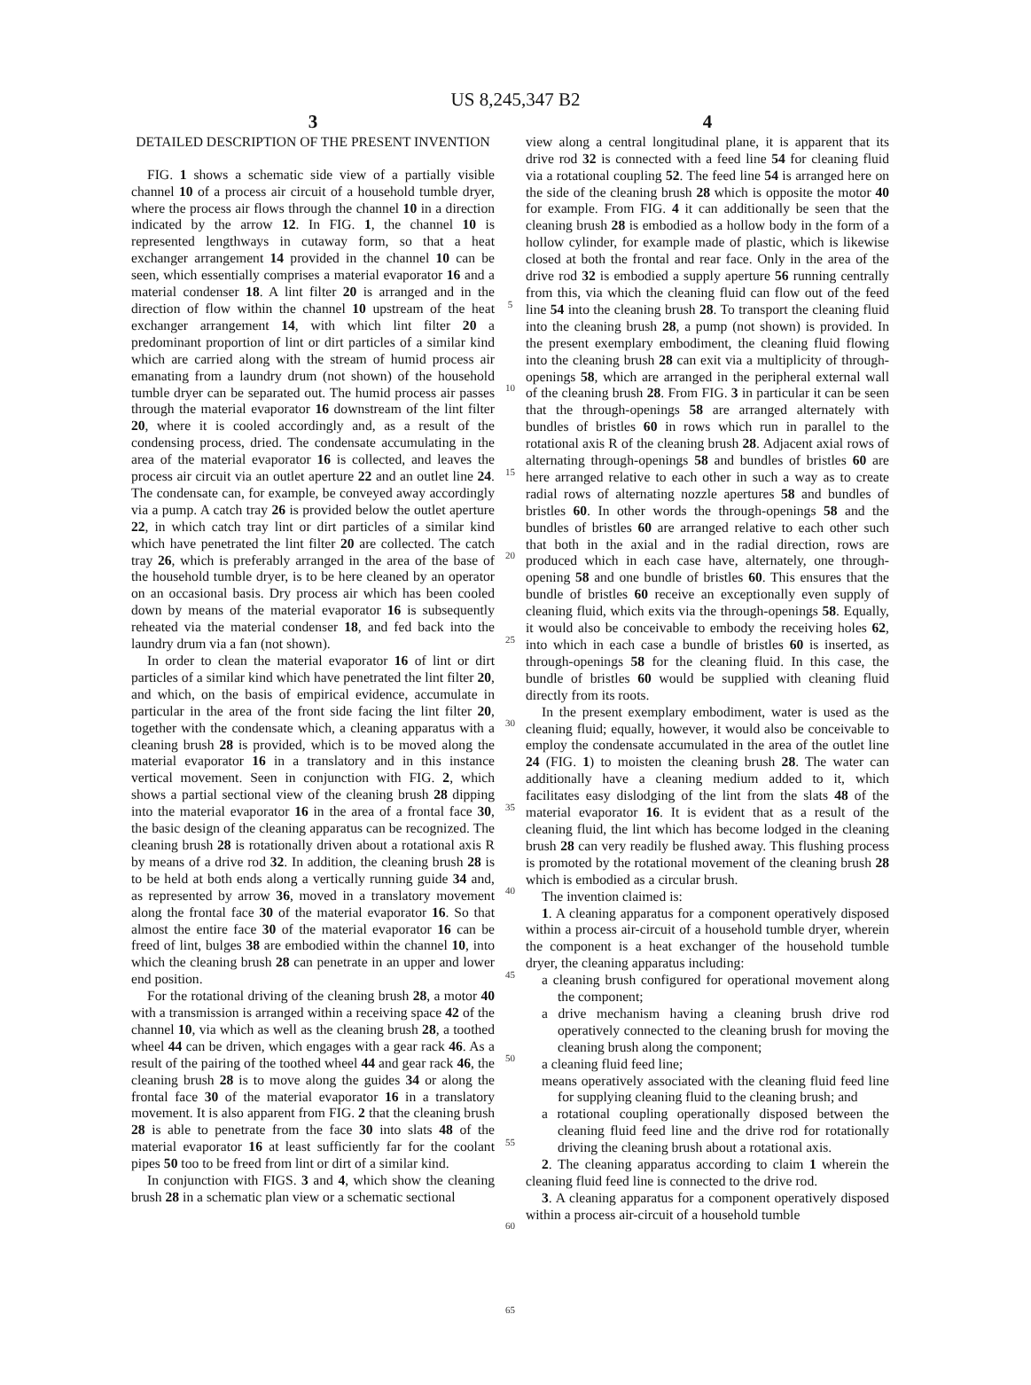US 8,245,347 B2
3
DETAILED DESCRIPTION OF THE PRESENT INVENTION
FIG. 1 shows a schematic side view of a partially visible channel 10 of a process air circuit of a household tumble dryer, where the process air flows through the channel 10 in a direction indicated by the arrow 12. In FIG. 1, the channel 10 is represented lengthways in cutaway form, so that a heat exchanger arrangement 14 provided in the channel 10 can be seen, which essentially comprises a material evaporator 16 and a material condenser 18. A lint filter 20 is arranged and in the direction of flow within the channel 10 upstream of the heat exchanger arrangement 14, with which lint filter 20 a predominant proportion of lint or dirt particles of a similar kind which are carried along with the stream of humid process air emanating from a laundry drum (not shown) of the household tumble dryer can be separated out. The humid process air passes through the material evaporator 16 downstream of the lint filter 20, where it is cooled accordingly and, as a result of the condensing process, dried. The condensate accumulating in the area of the material evaporator 16 is collected, and leaves the process air circuit via an outlet aperture 22 and an outlet line 24. The condensate can, for example, be conveyed away accordingly via a pump. A catch tray 26 is provided below the outlet aperture 22, in which catch tray lint or dirt particles of a similar kind which have penetrated the lint filter 20 are collected. The catch tray 26, which is preferably arranged in the area of the base of the household tumble dryer, is to be here cleaned by an operator on an occasional basis. Dry process air which has been cooled down by means of the material evaporator 16 is subsequently reheated via the material condenser 18, and fed back into the laundry drum via a fan (not shown).
In order to clean the material evaporator 16 of lint or dirt particles of a similar kind which have penetrated the lint filter 20, and which, on the basis of empirical evidence, accumulate in particular in the area of the front side facing the lint filter 20, together with the condensate which, a cleaning apparatus with a cleaning brush 28 is provided, which is to be moved along the material evaporator 16 in a translatory and in this instance vertical movement. Seen in conjunction with FIG. 2, which shows a partial sectional view of the cleaning brush 28 dipping into the material evaporator 16 in the area of a frontal face 30, the basic design of the cleaning apparatus can be recognized. The cleaning brush 28 is rotationally driven about a rotational axis R by means of a drive rod 32. In addition, the cleaning brush 28 is to be held at both ends along a vertically running guide 34 and, as represented by arrow 36, moved in a translatory movement along the frontal face 30 of the material evaporator 16. So that almost the entire face 30 of the material evaporator 16 can be freed of lint, bulges 38 are embodied within the channel 10, into which the cleaning brush 28 can penetrate in an upper and lower end position.
For the rotational driving of the cleaning brush 28, a motor 40 with a transmission is arranged within a receiving space 42 of the channel 10, via which as well as the cleaning brush 28, a toothed wheel 44 can be driven, which engages with a gear rack 46. As a result of the pairing of the toothed wheel 44 and gear rack 46, the cleaning brush 28 is to move along the guides 34 or along the frontal face 30 of the material evaporator 16 in a translatory movement. It is also apparent from FIG. 2 that the cleaning brush 28 is able to penetrate from the face 30 into slats 48 of the material evaporator 16 at least sufficiently far for the coolant pipes 50 too to be freed from lint or dirt of a similar kind.
In conjunction with FIGS. 3 and 4, which show the cleaning brush 28 in a schematic plan view or a schematic sectional
5
10
15
20
25
30
35
40
45
50
55
60
65
4
view along a central longitudinal plane, it is apparent that its drive rod 32 is connected with a feed line 54 for cleaning fluid via a rotational coupling 52. The feed line 54 is arranged here on the side of the cleaning brush 28 which is opposite the motor 40 for example. From FIG. 4 it can additionally be seen that the cleaning brush 28 is embodied as a hollow body in the form of a hollow cylinder, for example made of plastic, which is likewise closed at both the frontal and rear face. Only in the area of the drive rod 32 is embodied a supply aperture 56 running centrally from this, via which the cleaning fluid can flow out of the feed line 54 into the cleaning brush 28. To transport the cleaning fluid into the cleaning brush 28, a pump (not shown) is provided. In the present exemplary embodiment, the cleaning fluid flowing into the cleaning brush 28 can exit via a multiplicity of through-openings 58, which are arranged in the peripheral external wall of the cleaning brush 28. From FIG. 3 in particular it can be seen that the through-openings 58 are arranged alternately with bundles of bristles 60 in rows which run in parallel to the rotational axis R of the cleaning brush 28. Adjacent axial rows of alternating through-openings 58 and bundles of bristles 60 are here arranged relative to each other in such a way as to create radial rows of alternating nozzle apertures 58 and bundles of bristles 60. In other words the through-openings 58 and the bundles of bristles 60 are arranged relative to each other such that both in the axial and in the radial direction, rows are produced which in each case have, alternately, one through-opening 58 and one bundle of bristles 60. This ensures that the bundle of bristles 60 receive an exceptionally even supply of cleaning fluid, which exits via the through-openings 58. Equally, it would also be conceivable to embody the receiving holes 62, into which in each case a bundle of bristles 60 is inserted, as through-openings 58 for the cleaning fluid. In this case, the bundle of bristles 60 would be supplied with cleaning fluid directly from its roots.
In the present exemplary embodiment, water is used as the cleaning fluid; equally, however, it would also be conceivable to employ the condensate accumulated in the area of the outlet line 24 (FIG. 1) to moisten the cleaning brush 28. The water can additionally have a cleaning medium added to it, which facilitates easy dislodging of the lint from the slats 48 of the material evaporator 16. It is evident that as a result of the cleaning fluid, the lint which has become lodged in the cleaning brush 28 can very readily be flushed away. This flushing process is promoted by the rotational movement of the cleaning brush 28 which is embodied as a circular brush.
The invention claimed is:
1. A cleaning apparatus for a component operatively disposed within a process air-circuit of a household tumble dryer, wherein the component is a heat exchanger of the household tumble dryer, the cleaning apparatus including:
a cleaning brush configured for operational movement along the component;
a drive mechanism having a cleaning brush drive rod operatively connected to the cleaning brush for moving the cleaning brush along the component;
a cleaning fluid feed line;
means operatively associated with the cleaning fluid feed line for supplying cleaning fluid to the cleaning brush; and
a rotational coupling operationally disposed between the cleaning fluid feed line and the drive rod for rotationally driving the cleaning brush about a rotational axis.
2. The cleaning apparatus according to claim 1 wherein the cleaning fluid feed line is connected to the drive rod.
3. A cleaning apparatus for a component operatively disposed within a process air-circuit of a household tumble